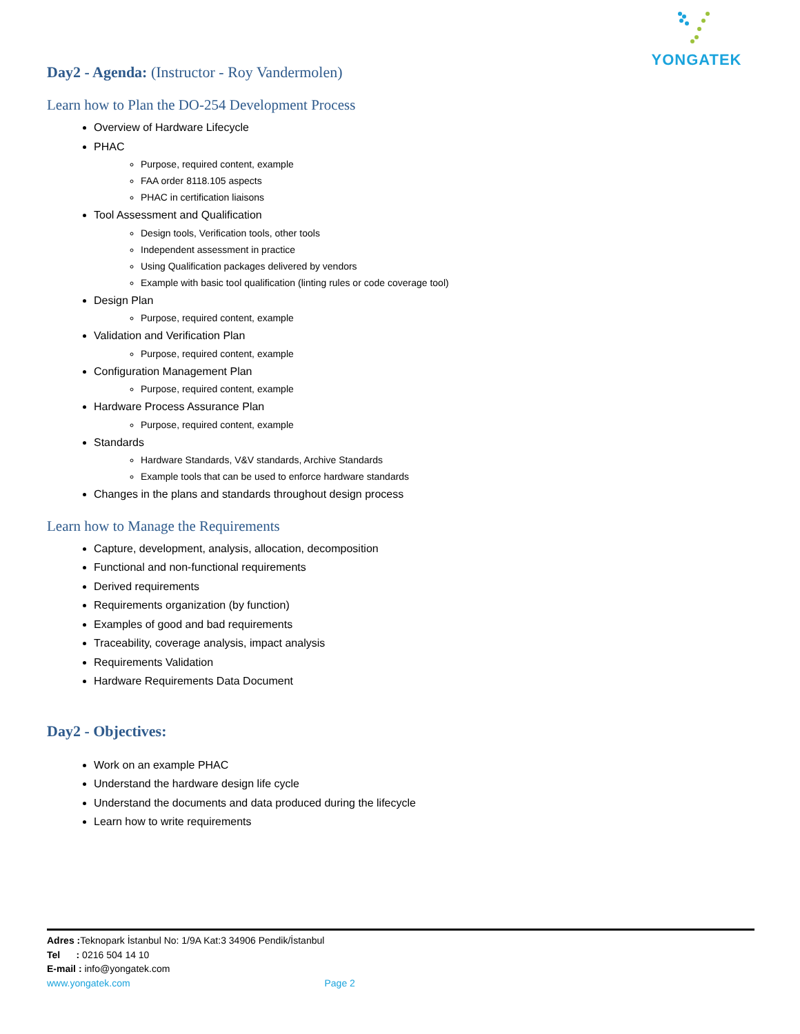YONGATEK
Day2 - Agenda: (Instructor - Roy Vandermolen)
Learn how to Plan the DO-254 Development Process
Overview of Hardware Lifecycle
PHAC
Purpose, required content, example
FAA order 8118.105 aspects
PHAC in certification liaisons
Tool Assessment and Qualification
Design tools, Verification tools, other tools
Independent assessment in practice
Using Qualification packages delivered by vendors
Example with basic tool qualification (linting rules or code coverage tool)
Design Plan
Purpose, required content, example
Validation and Verification Plan
Purpose, required content, example
Configuration Management Plan
Purpose, required content, example
Hardware Process Assurance Plan
Purpose, required content, example
Standards
Hardware Standards, V&V standards, Archive Standards
Example tools that can be used to enforce hardware standards
Changes in the plans and standards throughout design process
Learn how to Manage the Requirements
Capture, development, analysis, allocation, decomposition
Functional and non-functional requirements
Derived requirements
Requirements organization (by function)
Examples of good and bad requirements
Traceability, coverage analysis, impact analysis
Requirements Validation
Hardware Requirements Data Document
Day2 - Objectives:
Work on an example PHAC
Understand the hardware design life cycle
Understand the documents and data produced during the lifecycle
Learn how to write requirements
Adres : Teknopark İstanbul No: 1/9A Kat:3 34906 Pendik/İstanbul
Tel : 0216 504 14 10
E-mail : info@yongatek.com
www.yongatek.com Page 2